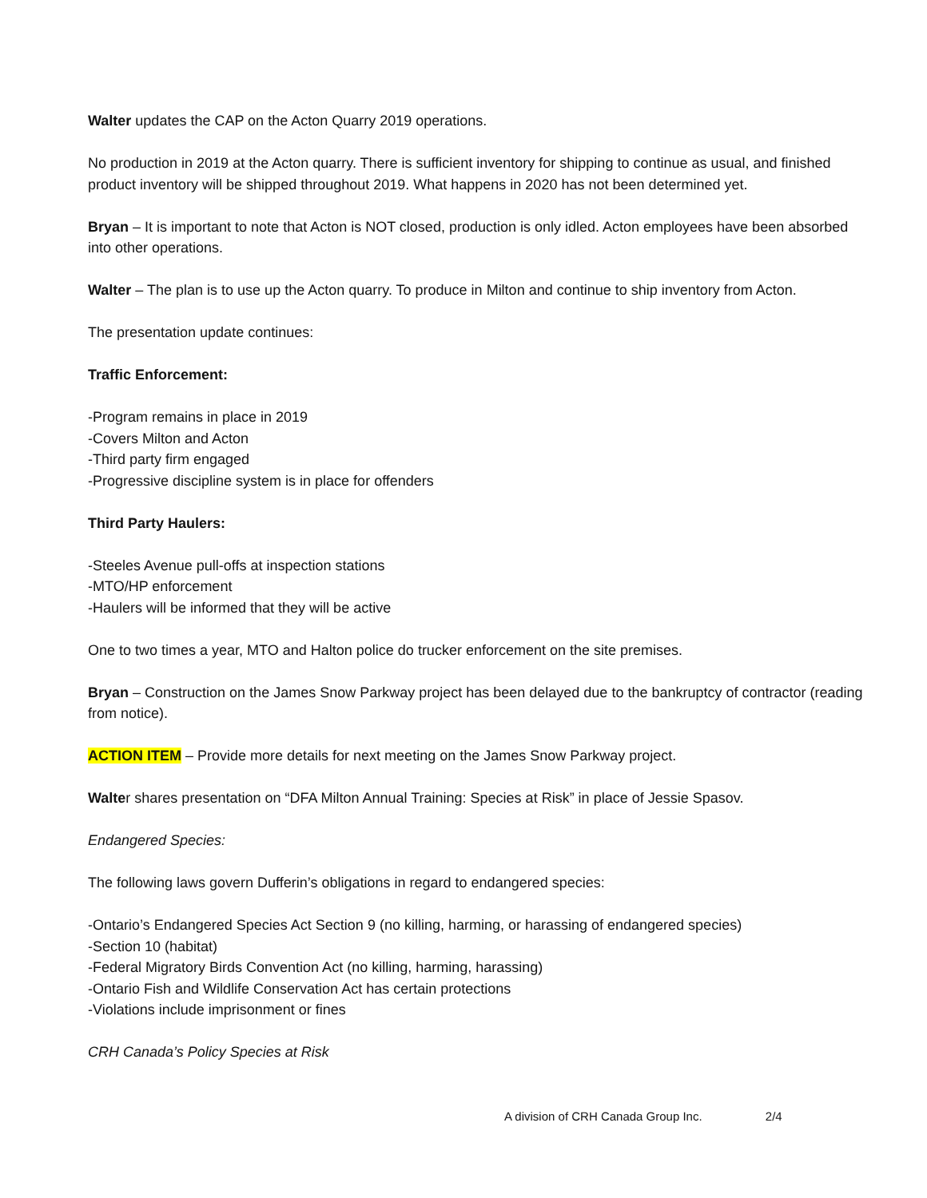Walter updates the CAP on the Acton Quarry 2019 operations.
No production in 2019 at the Acton quarry. There is sufficient inventory for shipping to continue as usual, and finished product inventory will be shipped throughout 2019. What happens in 2020 has not been determined yet.
Bryan – It is important to note that Acton is NOT closed, production is only idled. Acton employees have been absorbed into other operations.
Walter – The plan is to use up the Acton quarry. To produce in Milton and continue to ship inventory from Acton.
The presentation update continues:
Traffic Enforcement:
-Program remains in place in 2019
-Covers Milton and Acton
-Third party firm engaged
-Progressive discipline system is in place for offenders
Third Party Haulers:
-Steeles Avenue pull-offs at inspection stations
-MTO/HP enforcement
-Haulers will be informed that they will be active
One to two times a year, MTO and Halton police do trucker enforcement on the site premises.
Bryan – Construction on the James Snow Parkway project has been delayed due to the bankruptcy of contractor (reading from notice).
ACTION ITEM – Provide more details for next meeting on the James Snow Parkway project.
Walter shares presentation on “DFA Milton Annual Training: Species at Risk” in place of Jessie Spasov.
Endangered Species:
The following laws govern Dufferin’s obligations in regard to endangered species:
-Ontario’s Endangered Species Act Section 9 (no killing, harming, or harassing of endangered species)
-Section 10 (habitat)
-Federal Migratory Birds Convention Act (no killing, harming, harassing)
-Ontario Fish and Wildlife Conservation Act has certain protections
-Violations include imprisonment or fines
CRH Canada’s Policy Species at Risk
A division of CRH Canada Group Inc. 2/4